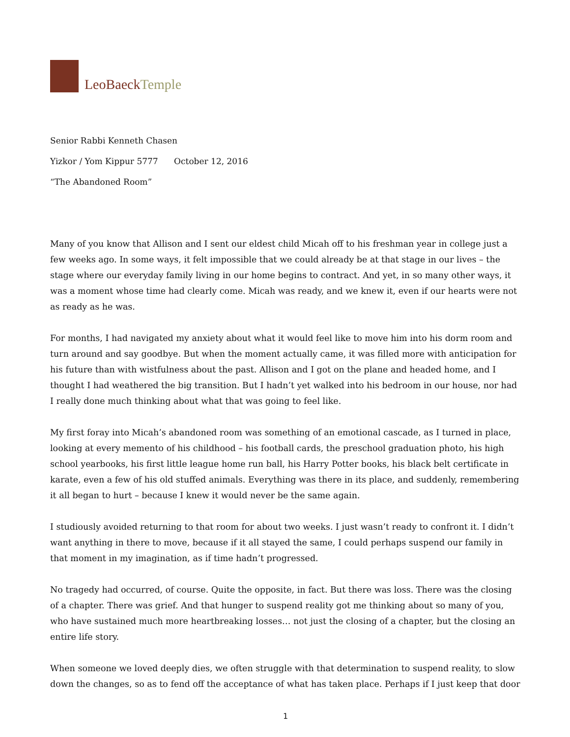LeoBaeck Temple
Senior Rabbi Kenneth Chasen
Yizkor / Yom Kippur 5777 October 12, 2016
“The Abandoned Room”
Many of you know that Allison and I sent our eldest child Micah off to his freshman year in college just a few weeks ago. In some ways, it felt impossible that we could already be at that stage in our lives – the stage where our everyday family living in our home begins to contract. And yet, in so many other ways, it was a moment whose time had clearly come. Micah was ready, and we knew it, even if our hearts were not as ready as he was.
For months, I had navigated my anxiety about what it would feel like to move him into his dorm room and turn around and say goodbye. But when the moment actually came, it was filled more with anticipation for his future than with wistfulness about the past. Allison and I got on the plane and headed home, and I thought I had weathered the big transition. But I hadn’t yet walked into his bedroom in our house, nor had I really done much thinking about what that was going to feel like.
My first foray into Micah’s abandoned room was something of an emotional cascade, as I turned in place, looking at every memento of his childhood – his football cards, the preschool graduation photo, his high school yearbooks, his first little league home run ball, his Harry Potter books, his black belt certificate in karate, even a few of his old stuffed animals. Everything was there in its place, and suddenly, remembering it all began to hurt – because I knew it would never be the same again.
I studiously avoided returning to that room for about two weeks. I just wasn’t ready to confront it. I didn’t want anything in there to move, because if it all stayed the same, I could perhaps suspend our family in that moment in my imagination, as if time hadn’t progressed.
No tragedy had occurred, of course. Quite the opposite, in fact. But there was loss. There was the closing of a chapter. There was grief. And that hunger to suspend reality got me thinking about so many of you, who have sustained much more heartbreaking losses… not just the closing of a chapter, but the closing an entire life story.
When someone we loved deeply dies, we often struggle with that determination to suspend reality, to slow down the changes, so as to fend off the acceptance of what has taken place. Perhaps if I just keep that door
1